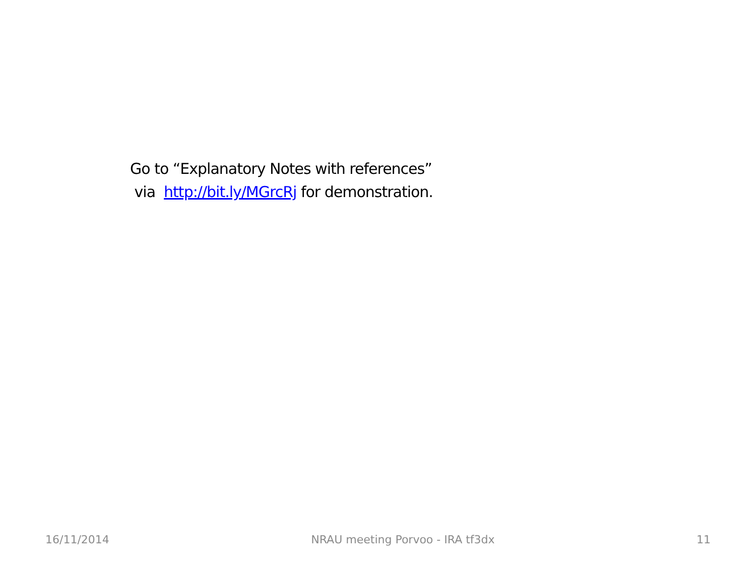Go to “Explanatory Notes with references”
via http://bit.ly/MGrcRj for demonstration.
16/11/2014 NRAU meeting Porvoo - IRA tf3dx 11